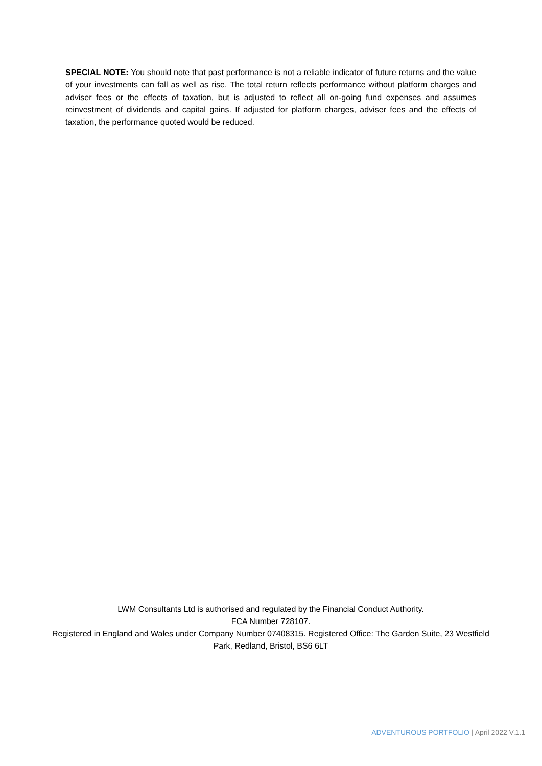SPECIAL NOTE: You should note that past performance is not a reliable indicator of future returns and the value of your investments can fall as well as rise. The total return reflects performance without platform charges and adviser fees or the effects of taxation, but is adjusted to reflect all on-going fund expenses and assumes reinvestment of dividends and capital gains. If adjusted for platform charges, adviser fees and the effects of taxation, the performance quoted would be reduced.
LWM Consultants Ltd is authorised and regulated by the Financial Conduct Authority.
FCA Number 728107.
Registered in England and Wales under Company Number 07408315. Registered Office: The Garden Suite, 23 Westfield Park, Redland, Bristol, BS6 6LT
ADVENTUROUS PORTFOLIO | April 2022 V.1.1